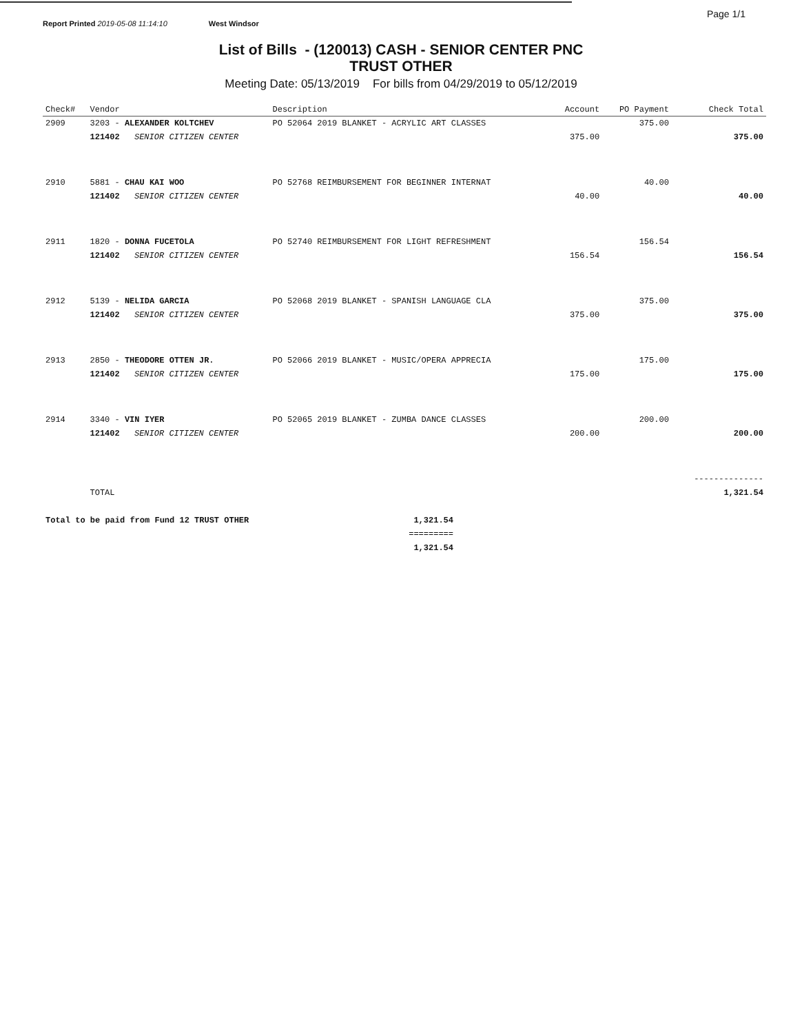Page 1/1
Report Printed 2019-05-08 11:14:10 West Windsor
List of Bills - (120013) CASH - SENIOR CENTER PNC
TRUST OTHER
Meeting Date: 05/13/2019 For bills from 04/29/2019 to 05/12/2019
| Check# | Vendor | | Description | Account | PO Payment | Check Total |
| --- | --- | --- | --- | --- | --- | --- |
| 2909 | 3203 - ALEXANDER KOLTCHEV | | PO 52064 2019 BLANKET - ACRYLIC ART CLASSES | | 375.00 | |
| | 121402 | SENIOR CITIZEN CENTER | | 375.00 | | 375.00 |
| 2910 | 5881 - CHAU KAI WOO | | PO 52768 REIMBURSEMENT FOR BEGINNER INTERNAT | | 40.00 | |
| | 121402 | SENIOR CITIZEN CENTER | | 40.00 | | 40.00 |
| 2911 | 1820 - DONNA FUCETOLA | | PO 52740 REIMBURSEMENT FOR LIGHT REFRESHMENT | | 156.54 | |
| | 121402 | SENIOR CITIZEN CENTER | | 156.54 | | 156.54 |
| 2912 | 5139 - NELIDA GARCIA | | PO 52068 2019 BLANKET - SPANISH LANGUAGE CLA | | 375.00 | |
| | 121402 | SENIOR CITIZEN CENTER | | 375.00 | | 375.00 |
| 2913 | 2850 - THEODORE OTTEN JR. | | PO 52066 2019 BLANKET - MUSIC/OPERA APPRECIA | | 175.00 | |
| | 121402 | SENIOR CITIZEN CENTER | | 175.00 | | 175.00 |
| 2914 | 3340 - VIN IYER | | PO 52065 2019 BLANKET - ZUMBA DANCE CLASSES | | 200.00 | |
| | 121402 | SENIOR CITIZEN CENTER | | 200.00 | | 200.00 |
| | | | | | | -------------- |
| | TOTAL | | | | | 1,321.54 |
| Total to be paid from Fund 12 TRUST OTHER | 1,321.54 |
| | ========= |
| | 1,321.54 |